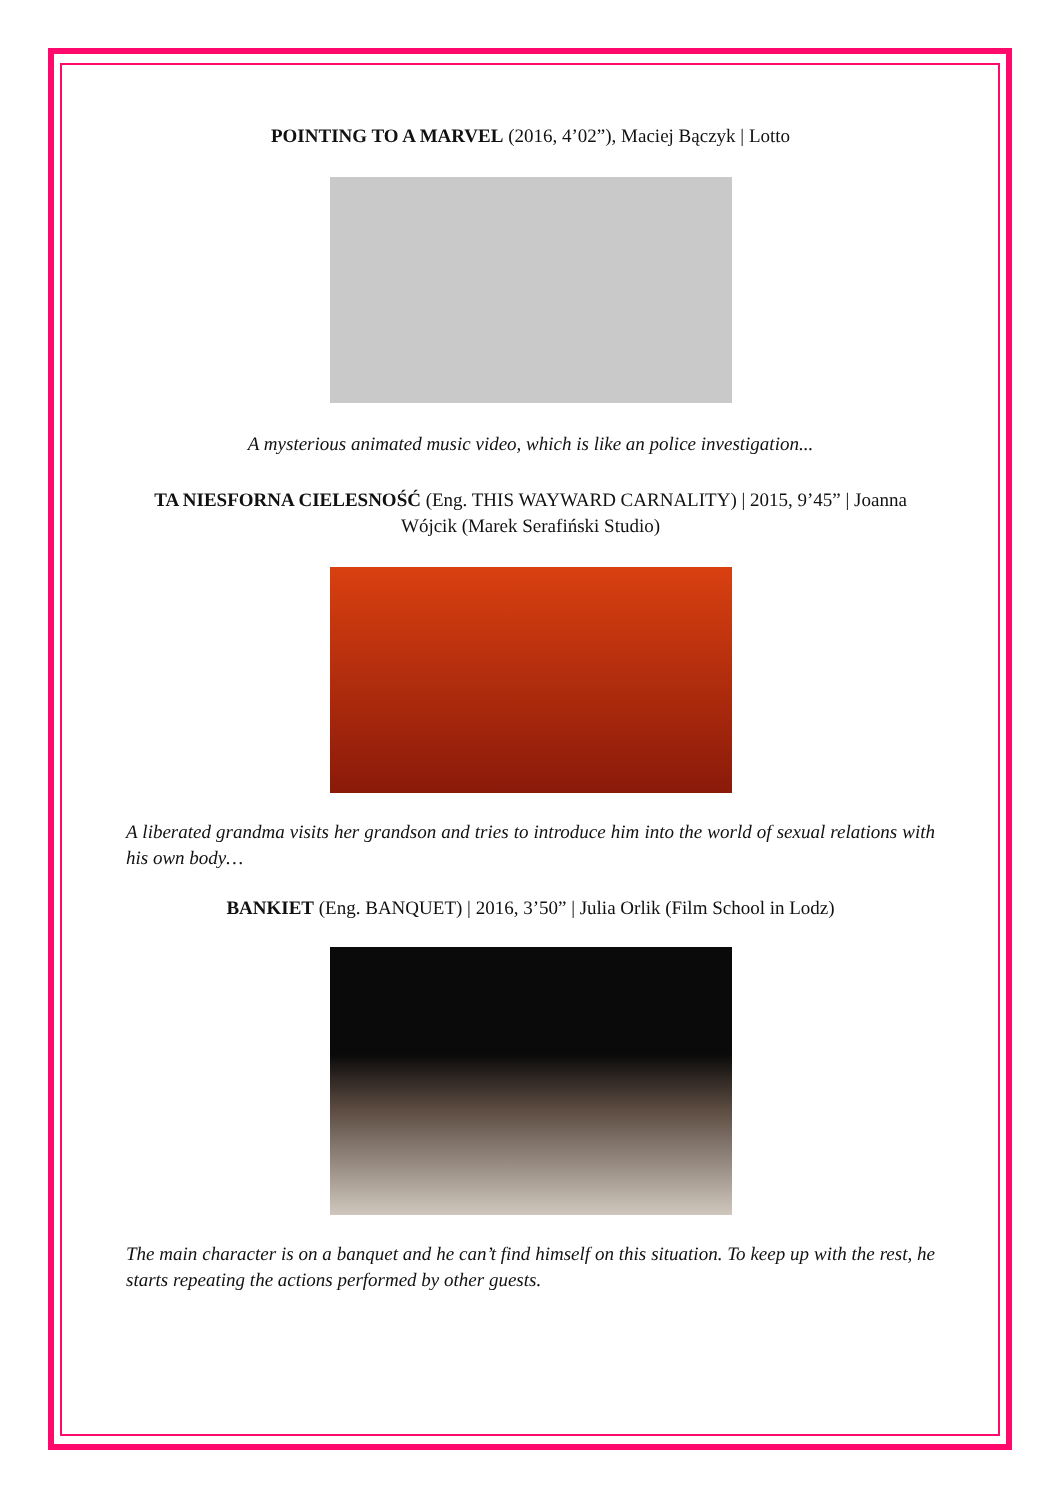POINTING TO A MARVEL (2016, 4’02”), Maciej Bączyk | Lotto
A mysterious animated music video, which is like an police investigation...
TA NIESFORNA CIELESNOŚĆ (Eng. THIS WAYWARD CARNALITY) | 2015, 9’45” | Joanna Wójcik (Marek Serafiński Studio)
A liberated grandma visits her grandson and tries to introduce him into the world of sexual relations with his own body…
BANKIET (Eng. BANQUET) | 2016, 3’50” | Julia Orlik (Film School in Lodz)
The main character is on a banquet and he can’t find himself on this situation. To keep up with the rest, he starts repeating the actions performed by other guests.